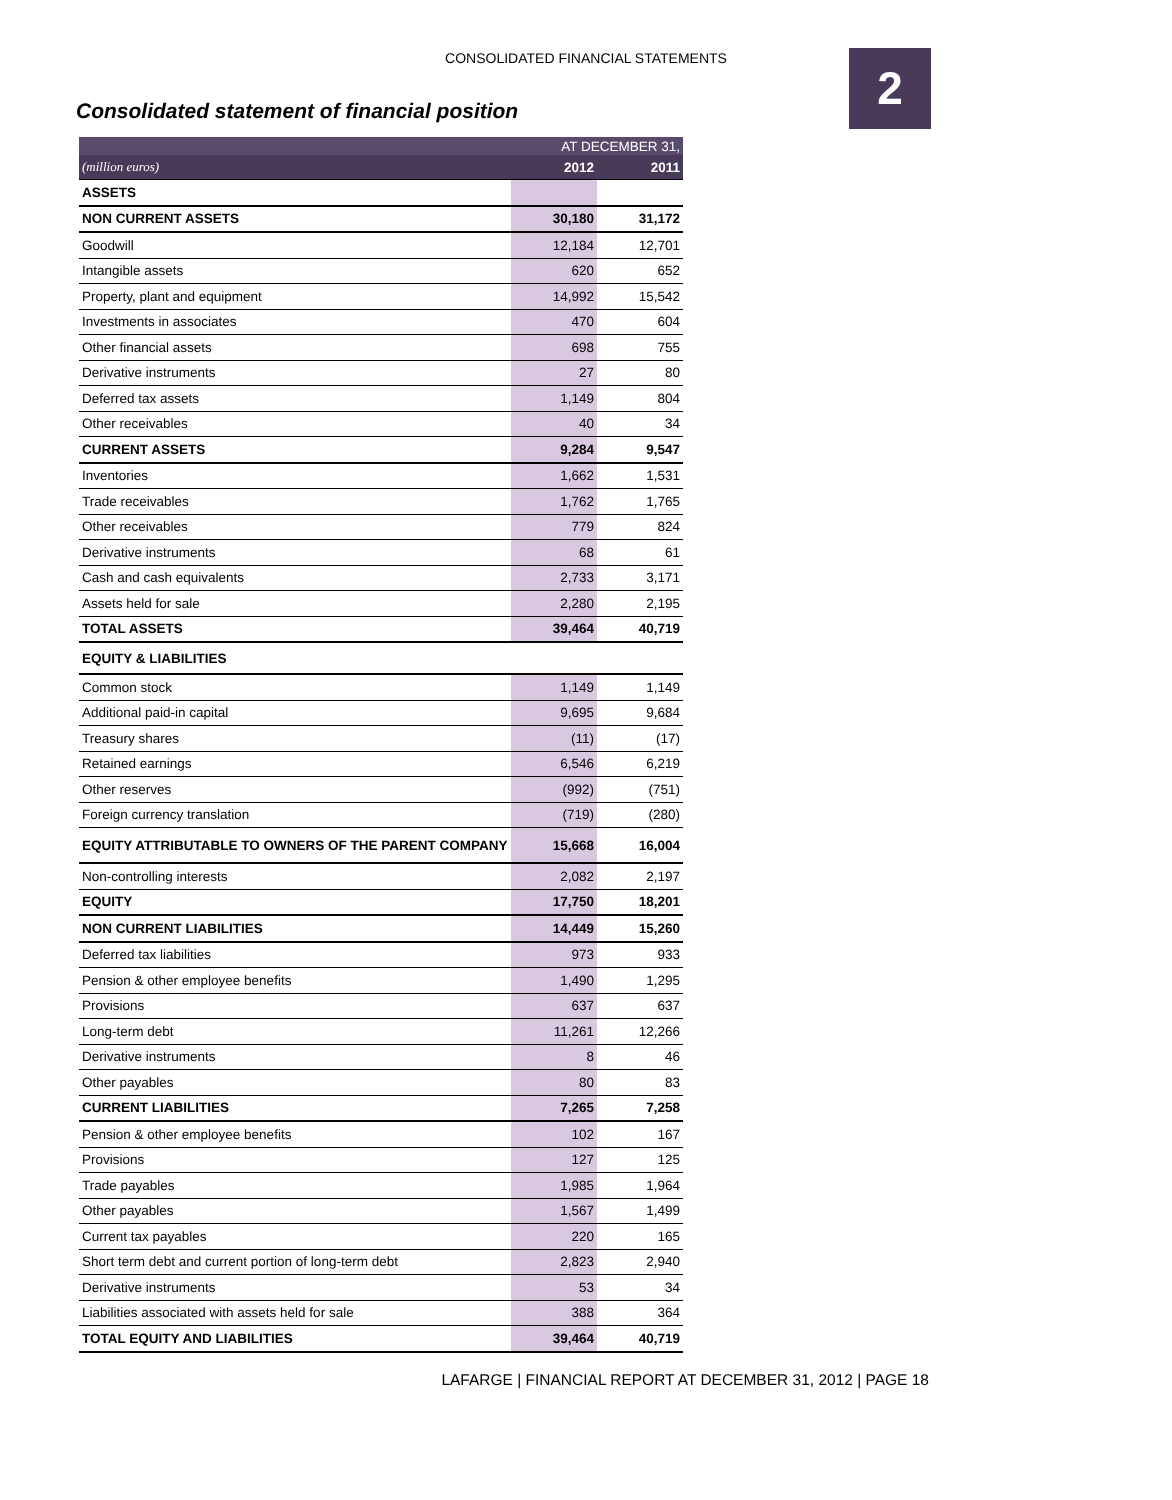CONSOLIDATED FINANCIAL STATEMENTS 2
Consolidated statement of financial position
| | AT DECEMBER 31, | |
| --- | --- | --- |
| (million euros) | 2012 | 2011 |
| ASSETS | | |
| NON CURRENT ASSETS | 30,180 | 31,172 |
| Goodwill | 12,184 | 12,701 |
| Intangible assets | 620 | 652 |
| Property, plant and equipment | 14,992 | 15,542 |
| Investments in associates | 470 | 604 |
| Other financial assets | 698 | 755 |
| Derivative instruments | 27 | 80 |
| Deferred tax assets | 1,149 | 804 |
| Other receivables | 40 | 34 |
| CURRENT ASSETS | 9,284 | 9,547 |
| Inventories | 1,662 | 1,531 |
| Trade receivables | 1,762 | 1,765 |
| Other receivables | 779 | 824 |
| Derivative instruments | 68 | 61 |
| Cash and cash equivalents | 2,733 | 3,171 |
| Assets held for sale | 2,280 | 2,195 |
| TOTAL ASSETS | 39,464 | 40,719 |
| EQUITY & LIABILITIES | | |
| Common stock | 1,149 | 1,149 |
| Additional paid-in capital | 9,695 | 9,684 |
| Treasury shares | (11) | (17) |
| Retained earnings | 6,546 | 6,219 |
| Other reserves | (992) | (751) |
| Foreign currency translation | (719) | (280) |
| EQUITY ATTRIBUTABLE TO OWNERS OF THE PARENT COMPANY | 15,668 | 16,004 |
| Non-controlling interests | 2,082 | 2,197 |
| EQUITY | 17,750 | 18,201 |
| NON CURRENT LIABILITIES | 14,449 | 15,260 |
| Deferred tax liabilities | 973 | 933 |
| Pension & other employee benefits | 1,490 | 1,295 |
| Provisions | 637 | 637 |
| Long-term debt | 11,261 | 12,266 |
| Derivative instruments | 8 | 46 |
| Other payables | 80 | 83 |
| CURRENT LIABILITIES | 7,265 | 7,258 |
| Pension & other employee benefits | 102 | 167 |
| Provisions | 127 | 125 |
| Trade payables | 1,985 | 1,964 |
| Other payables | 1,567 | 1,499 |
| Current tax payables | 220 | 165 |
| Short term debt and current portion of long-term debt | 2,823 | 2,940 |
| Derivative instruments | 53 | 34 |
| Liabilities associated with assets held for sale | 388 | 364 |
| TOTAL EQUITY AND LIABILITIES | 39,464 | 40,719 |
LAFARGE | FINANCIAL REPORT AT DECEMBER 31, 2012 | PAGE 18